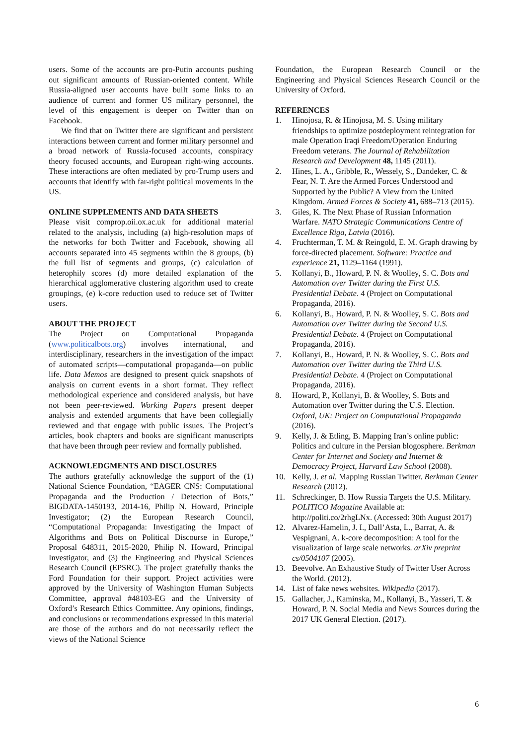users. Some of the accounts are pro-Putin accounts pushing out significant amounts of Russian-oriented content. While Russia-aligned user accounts have built some links to an audience of current and former US military personnel, the level of this engagement is deeper on Twitter than on Facebook.
We find that on Twitter there are significant and persistent interactions between current and former military personnel and a broad network of Russia-focused accounts, conspiracy theory focused accounts, and European right-wing accounts. These interactions are often mediated by pro-Trump users and accounts that identify with far-right political movements in the US.
ONLINE SUPPLEMENTS AND DATA SHEETS
Please visit comprop.oii.ox.ac.uk for additional material related to the analysis, including (a) high-resolution maps of the networks for both Twitter and Facebook, showing all accounts separated into 45 segments within the 8 groups, (b) the full list of segments and groups, (c) calculation of heterophily scores (d) more detailed explanation of the hierarchical agglomerative clustering algorithm used to create groupings, (e) k-core reduction used to reduce set of Twitter users.
ABOUT THE PROJECT
The Project on Computational Propaganda (www.politicalbots.org) involves international, and interdisciplinary, researchers in the investigation of the impact of automated scripts—computational propaganda—on public life. Data Memos are designed to present quick snapshots of analysis on current events in a short format. They reflect methodological experience and considered analysis, but have not been peer-reviewed. Working Papers present deeper analysis and extended arguments that have been collegially reviewed and that engage with public issues. The Project’s articles, book chapters and books are significant manuscripts that have been through peer review and formally published.
ACKNOWLEDGMENTS AND DISCLOSURES
The authors gratefully acknowledge the support of the (1) National Science Foundation, “EAGER CNS: Computational Propaganda and the Production / Detection of Bots,” BIGDATA-1450193, 2014-16, Philip N. Howard, Principle Investigator; (2) the European Research Council, “Computational Propaganda: Investigating the Impact of Algorithms and Bots on Political Discourse in Europe,” Proposal 648311, 2015-2020, Philip N. Howard, Principal Investigator, and (3) the Engineering and Physical Sciences Research Council (EPSRC). The project gratefully thanks the Ford Foundation for their support. Project activities were approved by the University of Washington Human Subjects Committee, approval #48103-EG and the University of Oxford’s Research Ethics Committee. Any opinions, findings, and conclusions or recommendations expressed in this material are those of the authors and do not necessarily reflect the views of the National Science
Foundation, the European Research Council or the Engineering and Physical Sciences Research Council or the University of Oxford.
REFERENCES
1. Hinojosa, R. & Hinojosa, M. S. Using military friendships to optimize postdeployment reintegration for male Operation Iraqi Freedom/Operation Enduring Freedom veterans. The Journal of Rehabilitation Research and Development 48, 1145 (2011).
2. Hines, L. A., Gribble, R., Wessely, S., Dandeker, C. & Fear, N. T. Are the Armed Forces Understood and Supported by the Public? A View from the United Kingdom. Armed Forces & Society 41, 688–713 (2015).
3. Giles, K. The Next Phase of Russian Information Warfare. NATO Strategic Communications Centre of Excellence Riga, Latvia (2016).
4. Fruchterman, T. M. & Reingold, E. M. Graph drawing by force-directed placement. Software: Practice and experience 21, 1129–1164 (1991).
5. Kollanyi, B., Howard, P. N. & Woolley, S. C. Bots and Automation over Twitter during the First U.S. Presidential Debate. 4 (Project on Computational Propaganda, 2016).
6. Kollanyi, B., Howard, P. N. & Woolley, S. C. Bots and Automation over Twitter during the Second U.S. Presidential Debate. 4 (Project on Computational Propaganda, 2016).
7. Kollanyi, B., Howard, P. N. & Woolley, S. C. Bots and Automation over Twitter during the Third U.S. Presidential Debate. 4 (Project on Computational Propaganda, 2016).
8. Howard, P., Kollanyi, B. & Woolley, S. Bots and Automation over Twitter during the U.S. Election. Oxford, UK: Project on Computational Propaganda (2016).
9. Kelly, J. & Etling, B. Mapping Iran’s online public: Politics and culture in the Persian blogosphere. Berkman Center for Internet and Society and Internet & Democracy Project, Harvard Law School (2008).
10. Kelly, J. et al. Mapping Russian Twitter. Berkman Center Research (2012).
11. Schreckinger, B. How Russia Targets the U.S. Military. POLITICO Magazine Available at: http://politi.co/2rhgLNx. (Accessed: 30th August 2017)
12. Alvarez-Hamelin, J. I., Dall’Asta, L., Barrat, A. & Vespignani, A. k-core decomposition: A tool for the visualization of large scale networks. arXiv preprint cs/0504107 (2005).
13. Beevolve. An Exhaustive Study of Twitter User Across the World. (2012).
14. List of fake news websites. Wikipedia (2017).
15. Gallacher, J., Kaminska, M., Kollanyi, B., Yasseri, T. & Howard, P. N. Social Media and News Sources during the 2017 UK General Election. (2017).
6